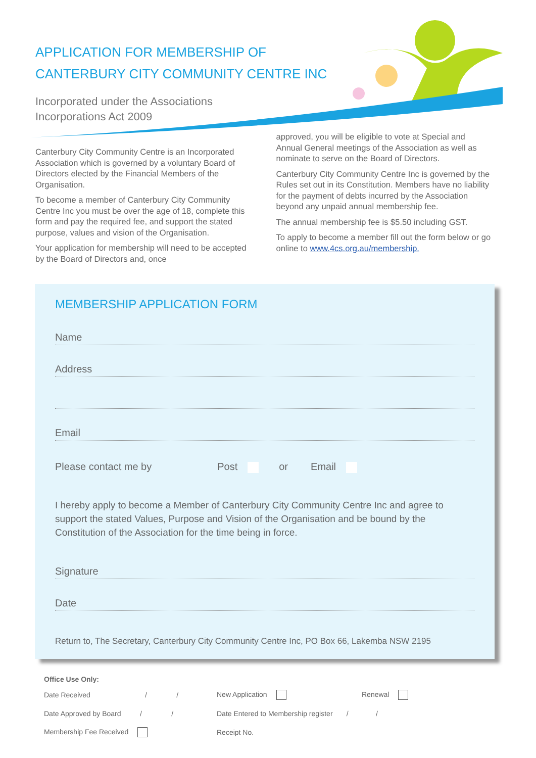APPLICATION FOR MEMBERSHIP OF
CANTERBURY CITY COMMUNITY CENTRE INC
Incorporated under the Associations
Incorporations Act 2009
Canterbury City Community Centre is an Incorporated Association which is governed by a voluntary Board of Directors elected by the Financial Members of the Organisation.
To become a member of Canterbury City Community Centre Inc you must be over the age of 18, complete this form and pay the required fee, and support the stated purpose, values and vision of the Organisation.
Your application for membership will need to be accepted by the Board of Directors and, once
approved, you will be eligible to vote at Special and Annual General meetings of the Association as well as nominate to serve on the Board of Directors.
Canterbury City Community Centre Inc is governed by the Rules set out in its Constitution. Members have no liability for the payment of debts incurred by the Association beyond any unpaid annual membership fee.
The annual membership fee is $5.50 including GST.
To apply to become a member fill out the form below or go online to www.4cs.org.au/membership.
MEMBERSHIP APPLICATION FORM
Name
Address
Email
Please contact me by Post or Email
I hereby apply to become a Member of Canterbury City Community Centre Inc and agree to support the stated Values, Purpose and Vision of the Organisation and be bound by the Constitution of the Association for the time being in force.
Signature
Date
Return to, The Secretary, Canterbury City Community Centre Inc, PO Box 66, Lakemba NSW 2195
Office Use Only:
Date Received / / New Application Renewal
Date Approved by Board / / Date Entered to Membership register / /
Membership Fee Received Receipt No.